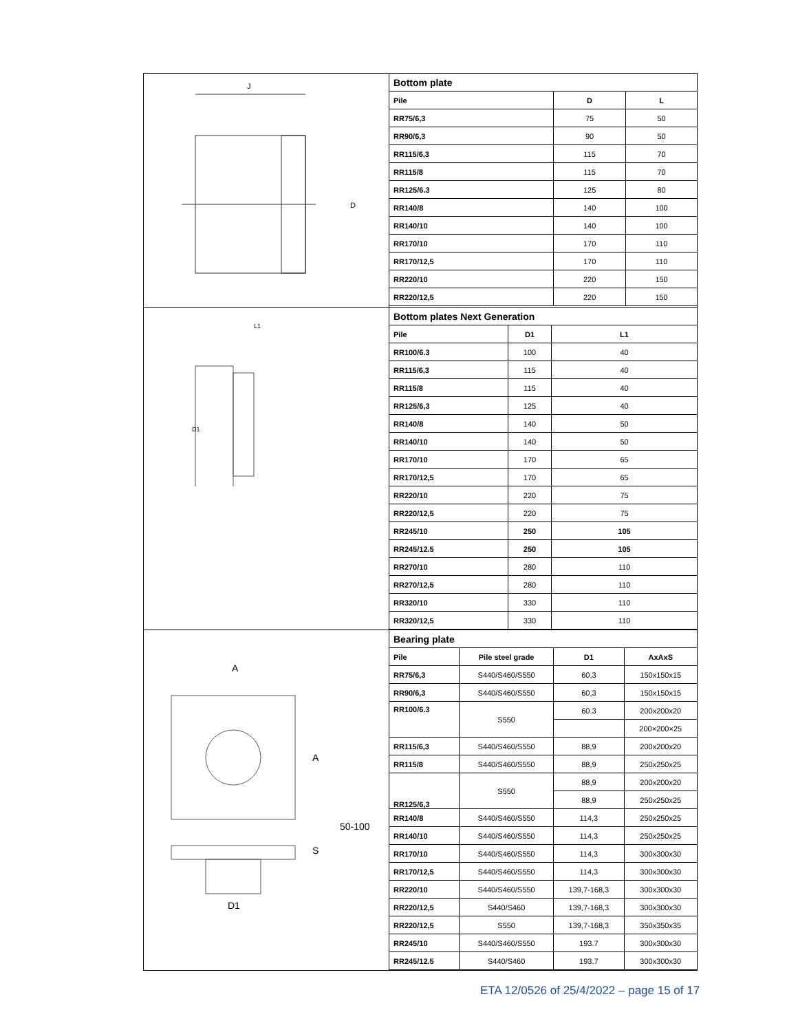| J D | / Bottom plate / / / / Pile / D / L / / RR75/6,3 / 75 / 50 / / RR90/6,3 / 90 / 50 / / RR115/6,3 / 115 / 70 / / RR115/8 / 115 / 70 / / RR125/6.3 / 125 / 80 / / RR140/8 / 140 / 100 / / RR140/10 / 140 / 100 / / RR170/10 / 170 / 110 / / RR170/12,5 / 170 / 110 / / RR220/10 / 220 / 150 / / RR220/12,5 / 220 / 150 / |
| L1 D1 | / Bottom plates Next Generation / / / / Pile / D1 / L1 / / RR100/6.3 / 100 / 40 / / RR115/6,3 / 115 / 40 / / RR115/8 / 115 / 40 / / RR125/6,3 / 125 / 40 / / RR140/8 / 140 / 50 / / RR140/10 / 140 / 50 / / RR170/10 / 170 / 65 / / RR170/12,5 / 170 / 65 / / RR220/10 / 220 / 75 / / RR220/12,5 / 220 / 75 / / RR245/10 / 250 / 105 / / RR245/12.5 / 250 / 105 / / RR270/10 / 280 / 110 / / RR270/12,5 / 280 / 110 / / RR320/10 / 330 / 110 / / RR320/12,5 / 330 / 110 / |
| A A D1 S 50-100 | / Bearing plate / / / / / Pile / Pile steel grade / D1 / AxAxS / / RR75/6,3 / S440/S460/S550 / 60,3 / 150x150x15 / / RR90/6,3 / S440/S460/S550 / 60,3 / 150x150x15 / / RR100/6.3 / S550 / 60.3 / 200x200x20 / / / / / 200×200×25 / / RR115/6,3 / S440/S460/S550 / 88,9 / 200x200x20 / / RR115/8 / S440/S460/S550 / 88,9 / 250x250x25 / / RR125/6,3 / S550 / 88,9 / 200x200x20 / / / / 88,9 / 250x250x25 / / RR140/8 / S440/S460/S550 / 114,3 / 250x250x25 / / RR140/10 / S440/S460/S550 / 114,3 / 250x250x25 / / RR170/10 / S440/S460/S550 / 114,3 / 300x300x30 / / RR170/12,5 / S440/S460/S550 / 114,3 / 300x300x30 / / RR220/10 / S440/S460/S550 / 139,7-168,3 / 300x300x30 / / RR220/12,5 / S440/S460 / 139,7-168,3 / 300x300x30 / / RR220/12,5 / S550 / 139,7-168,3 / 350x350x35 / / RR245/10 / S440/S460/S550 / 193.7 / 300x300x30 / / RR245/12.5 / S440/S460 / 193.7 / 300x300x30 / |
ETA 12/0526 of 25/4/2022 – page 15 of 17